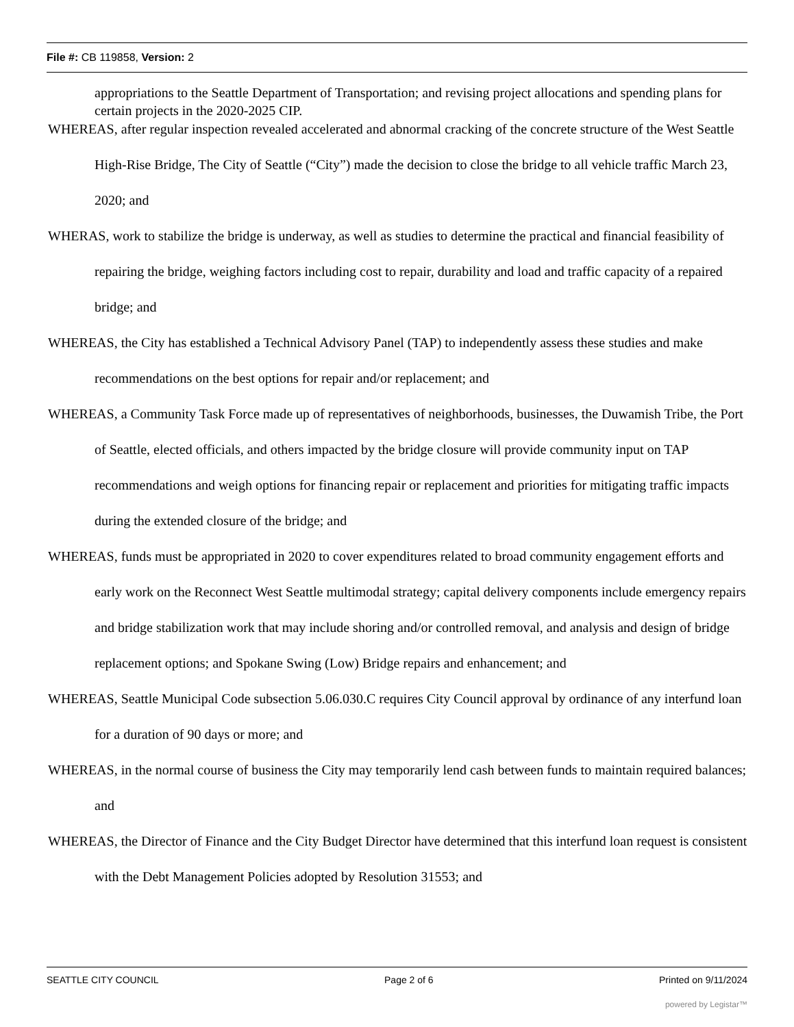File #: CB 119858, Version: 2
appropriations to the Seattle Department of Transportation; and revising project allocations and spending plans for certain projects in the 2020-2025 CIP.
WHEREAS, after regular inspection revealed accelerated and abnormal cracking of the concrete structure of the West Seattle High-Rise Bridge, The City of Seattle (“City”) made the decision to close the bridge to all vehicle traffic March 23, 2020; and
WHERAS, work to stabilize the bridge is underway, as well as studies to determine the practical and financial feasibility of repairing the bridge, weighing factors including cost to repair, durability and load and traffic capacity of a repaired bridge; and
WHEREAS, the City has established a Technical Advisory Panel (TAP) to independently assess these studies and make recommendations on the best options for repair and/or replacement; and
WHEREAS, a Community Task Force made up of representatives of neighborhoods, businesses, the Duwamish Tribe, the Port of Seattle, elected officials, and others impacted by the bridge closure will provide community input on TAP recommendations and weigh options for financing repair or replacement and priorities for mitigating traffic impacts during the extended closure of the bridge; and
WHEREAS, funds must be appropriated in 2020 to cover expenditures related to broad community engagement efforts and early work on the Reconnect West Seattle multimodal strategy; capital delivery components include emergency repairs and bridge stabilization work that may include shoring and/or controlled removal, and analysis and design of bridge replacement options; and Spokane Swing (Low) Bridge repairs and enhancement; and
WHEREAS, Seattle Municipal Code subsection 5.06.030.C requires City Council approval by ordinance of any interfund loan for a duration of 90 days or more; and
WHEREAS, in the normal course of business the City may temporarily lend cash between funds to maintain required balances; and
WHEREAS, the Director of Finance and the City Budget Director have determined that this interfund loan request is consistent with the Debt Management Policies adopted by Resolution 31553; and
SEATTLE CITY COUNCIL Page 2 of 6 Printed on 9/11/2024
powered by Legistar™